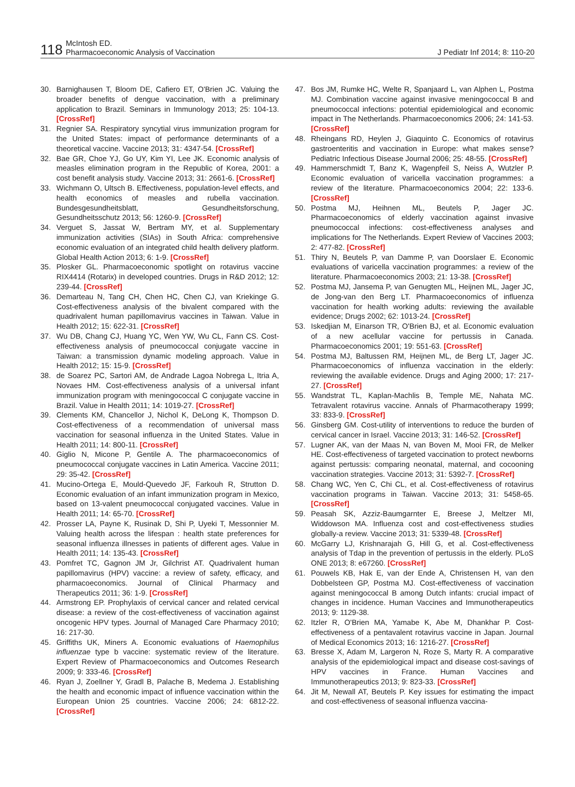118 McIntosh ED.
Pharmacoeconomic Analysis of Vaccination J Pediatr Inf 2014; 8: 110-20
30. Barnighausen T, Bloom DE, Cafiero ET, O'Brien JC. Valuing the broader benefits of dengue vaccination, with a preliminary application to Brazil. Seminars in Immunology 2013; 25: 104-13. [CrossRef]
31. Regnier SA. Respiratory syncytial virus immunization program for the United States: impact of performance determinants of a theoretical vaccine. Vaccine 2013; 31: 4347-54. [CrossRef]
32. Bae GR, Choe YJ, Go UY, Kim YI, Lee JK. Economic analysis of measles elimination program in the Republic of Korea, 2001: a cost benefit analysis study. Vaccine 2013; 31: 2661-6. [CrossRef]
33. Wichmann O, Ultsch B. Effectiveness, population-level effects, and health economics of measles and rubella vaccination. Bundesgesundheitsblatt, Gesundheitsforschung, Gesundheitsschutz 2013; 56: 1260-9. [CrossRef]
34. Verguet S, Jassat W, Bertram MY, et al. Supplementary immunization activities (SIAs) in South Africa: comprehensive economic evaluation of an integrated child health delivery platform. Global Health Action 2013; 6: 1-9. [CrossRef]
35. Plosker GL. Pharmacoeconomic spotlight on rotavirus vaccine RIX4414 (Rotarix) in developed countries. Drugs in R&D 2012; 12: 239-44. [CrossRef]
36. Demarteau N, Tang CH, Chen HC, Chen CJ, van Kriekinge G. Cost-effectiveness analysis of the bivalent compared with the quadrivalent human papillomavirus vaccines in Taiwan. Value in Health 2012; 15: 622-31. [CrossRef]
37. Wu DB, Chang CJ, Huang YC, Wen YW, Wu CL, Fann CS. Cost-effectiveness analysis of pneumococcal conjugate vaccine in Taiwan: a transmission dynamic modeling approach. Value in Health 2012; 15: 15-9. [CrossRef]
38. de Soarez PC, Sartori AM, de Andrade Lagoa Nobrega L, Itria A, Novaes HM. Cost-effectiveness analysis of a universal infant immunization program with meningococcal C conjugate vaccine in Brazil. Value in Health 2011; 14: 1019-27. [CrossRef]
39. Clements KM, Chancellor J, Nichol K, DeLong K, Thompson D. Cost-effectiveness of a recommendation of universal mass vaccination for seasonal influenza in the United States. Value in Health 2011; 14: 800-11. [CrossRef]
40. Giglio N, Micone P, Gentile A. The pharmacoeconomics of pneumococcal conjugate vaccines in Latin America. Vaccine 2011; 29: 35-42. [CrossRef]
41. Mucino-Ortega E, Mould-Quevedo JF, Farkouh R, Strutton D. Economic evaluation of an infant immunization program in Mexico, based on 13-valent pneumococcal conjugated vaccines. Value in Health 2011; 14: 65-70. [CrossRef]
42. Prosser LA, Payne K, Rusinak D, Shi P, Uyeki T, Messonnier M. Valuing health across the lifespan : health state preferences for seasonal influenza illnesses in patients of different ages. Value in Health 2011; 14: 135-43. [CrossRef]
43. Pomfret TC, Gagnon JM Jr, Gilchrist AT. Quadrivalent human papillomavirus (HPV) vaccine: a review of safety, efficacy, and pharmacoeconomics. Journal of Clinical Pharmacy and Therapeutics 2011; 36: 1-9. [CrossRef]
44. Armstrong EP. Prophylaxis of cervical cancer and related cervical disease: a review of the cost-effectiveness of vaccination against oncogenic HPV types. Journal of Managed Care Pharmacy 2010; 16: 217-30.
45. Griffiths UK, Miners A. Economic evaluations of Haemophilus influenzae type b vaccine: systematic review of the literature. Expert Review of Pharmacoeconomics and Outcomes Research 2009; 9: 333-46. [CrossRef]
46. Ryan J, Zoellner Y, Gradl B, Palache B, Medema J. Establishing the health and economic impact of influence vaccination within the European Union 25 countries. Vaccine 2006; 24: 6812-22. [CrossRef]
47. Bos JM, Rumke HC, Welte R, Spanjaard L, van Alphen L, Postma MJ. Combination vaccine against invasive meningococcal B and pneumococcal infections: potential epidemiological and economic impact in The Netherlands. Pharmacoeconomics 2006; 24: 141-53. [CrossRef]
48. Rheingans RD, Heylen J, Giaquinto C. Economics of rotavirus gastroenteritis and vaccination in Europe: what makes sense? Pediatric Infectious Disease Journal 2006; 25: 48-55. [CrossRef]
49. Hammerschmidt T, Banz K, Wagenpfeil S, Neiss A, Wutzler P. Economic evaluation of varicella vaccination programmes: a review of the literature. Pharmacoeconomics 2004; 22: 133-6. [CrossRef]
50. Postma MJ, Heihnen ML, Beutels P, Jager JC. Pharmacoeconomics of elderly vaccination against invasive pneumococcal infections: cost-effectiveness analyses and implications for The Netherlands. Expert Review of Vaccines 2003; 2: 477-82. [CrossRef]
51. Thiry N, Beutels P, van Damme P, van Doorslaer E. Economic evaluations of varicella vaccination programmes: a review of the literature. Pharmacoeconomics 2003; 21: 13-38. [CrossRef]
52. Postma MJ, Jansema P, van Genugten ML, Heijnen ML, Jager JC, de Jong-van den Berg LT. Pharmacoeconomics of influenza vaccination for health working adults: reviewing the available evidence; Drugs 2002; 62: 1013-24. [CrossRef]
53. Iskedjian M, Einarson TR, O'Brien BJ, et al. Economic evaluation of a new acellular vaccine for pertussis in Canada. Pharmacoeconomics 2001; 19: 551-63. [CrossRef]
54. Postma MJ, Baltussen RM, Heijnen ML, de Berg LT, Jager JC. Pharmacoeconomics of influenza vaccination in the elderly: reviewing the available evidence. Drugs and Aging 2000; 17: 217-27. [CrossRef]
55. Wandstrat TL, Kaplan-Machlis B, Temple ME, Nahata MC. Tetravalent rotavirus vaccine. Annals of Pharmacotherapy 1999; 33: 833-9. [CrossRef]
56. Ginsberg GM. Cost-utility of interventions to reduce the burden of cervical cancer in Israel. Vaccine 2013; 31: 146-52. [CrossRef]
57. Lugner AK, van der Maas N, van Boven M, Mooi FR, de Melker HE. Cost-effectiveness of targeted vaccination to protect newborns against pertussis: comparing neonatal, maternal, and cocooning vaccination strategies. Vaccine 2013; 31: 5392-7. [CrossRef]
58. Chang WC, Yen C, Chi CL, et al. Cost-effectiveness of rotavirus vaccination programs in Taiwan. Vaccine 2013; 31: 5458-65. [CrossRef]
59. Peasah SK, Azziz-Baumgarnter E, Breese J, Meltzer MI, Widdowson MA. Influenza cost and cost-effectiveness studies globally-a review. Vaccine 2013; 31: 5339-48. [CrossRef]
60. McGarry LJ, Krishnarajah G, Hill G, et al. Cost-effectiveness analysis of Tdap in the prevention of pertussis in the elderly. PLoS ONE 2013; 8: e67260. [CrossRef]
61. Pouwels KB, Hak E, van der Ende A, Christensen H, van den Dobbelsteen GP, Postma MJ. Cost-effectiveness of vaccination against meningococcal B among Dutch infants: crucial impact of changes in incidence. Human Vaccines and Immunotherapeutics 2013; 9: 1129-38.
62. Itzler R, O'Brien MA, Yamabe K, Abe M, Dhankhar P. Cost-effectiveness of a pentavalent rotavirus vaccine in Japan. Journal of Medical Economics 2013; 16: 1216-27. [CrossRef]
63. Bresse X, Adam M, Largeron N, Roze S, Marty R. A comparative analysis of the epidemiological impact and disease cost-savings of HPV vaccines in France. Human Vaccines and Immunotherapeutics 2013; 9: 823-33. [CrossRef]
64. Jit M, Newall AT, Beutels P. Key issues for estimating the impact and cost-effectiveness of seasonal influenza vaccina-